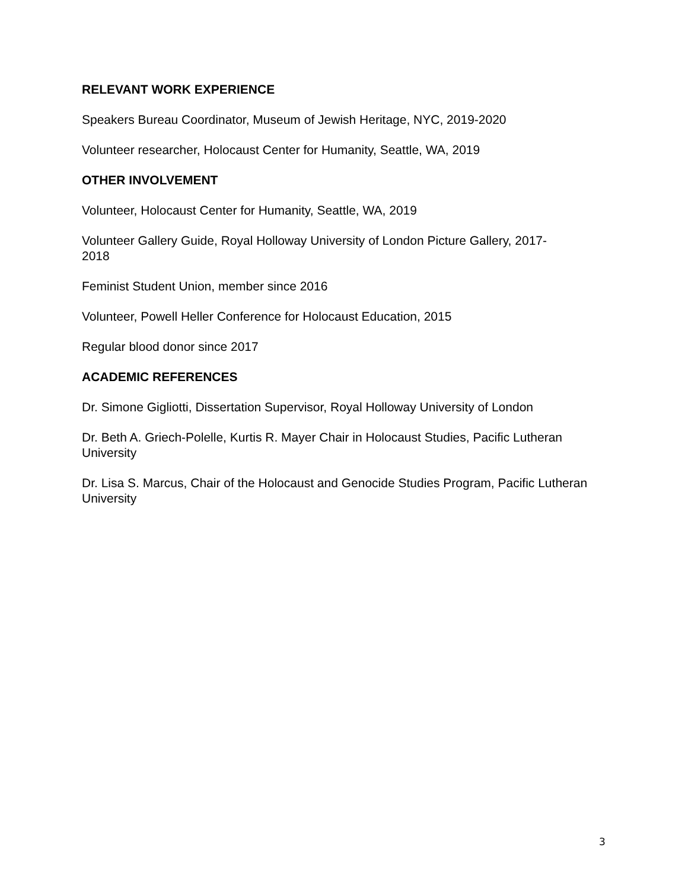RELEVANT WORK EXPERIENCE
Speakers Bureau Coordinator, Museum of Jewish Heritage, NYC, 2019-2020
Volunteer researcher, Holocaust Center for Humanity, Seattle, WA, 2019
OTHER INVOLVEMENT
Volunteer, Holocaust Center for Humanity, Seattle, WA, 2019
Volunteer Gallery Guide, Royal Holloway University of London Picture Gallery, 2017-
2018
Feminist Student Union, member since 2016
Volunteer, Powell Heller Conference for Holocaust Education, 2015
Regular blood donor since 2017
ACADEMIC REFERENCES
Dr. Simone Gigliotti, Dissertation Supervisor, Royal Holloway University of London
Dr. Beth A. Griech-Polelle, Kurtis R. Mayer Chair in Holocaust Studies, Pacific Lutheran University
Dr. Lisa S. Marcus, Chair of the Holocaust and Genocide Studies Program, Pacific Lutheran University
3